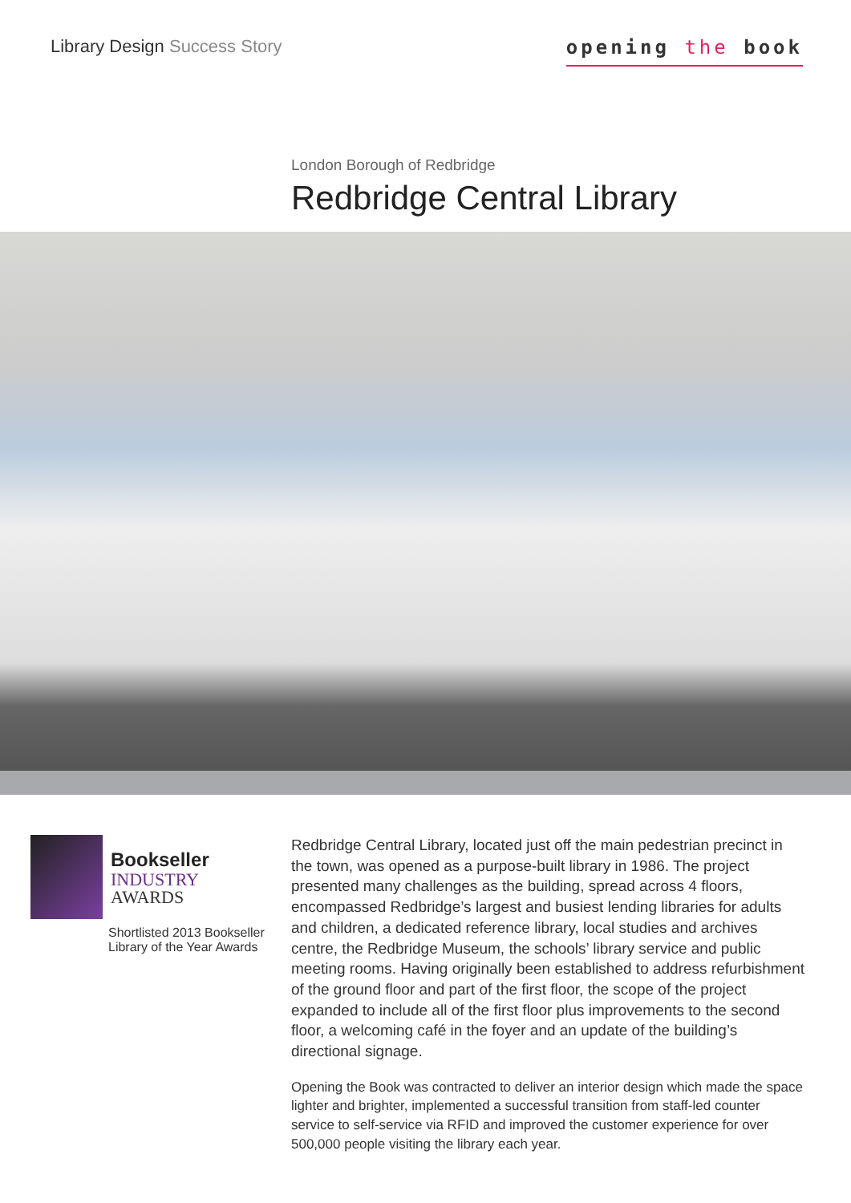Library Design Success Story
opening the book
London Borough of Redbridge
Redbridge Central Library
Bookseller
INDUSTRY
AWARDS
Shortlisted 2013 Bookseller Library of the Year Awards
Redbridge Central Library, located just off the main pedestrian precinct in the town, was opened as a purpose-built library in 1986. The project presented many challenges as the building, spread across 4 floors, encompassed Redbridge’s largest and busiest lending libraries for adults and children, a dedicated reference library, local studies and archives centre, the Redbridge Museum, the schools’ library service and public meeting rooms. Having originally been established to address refurbishment of the ground floor and part of the first floor, the scope of the project expanded to include all of the first floor plus improvements to the second floor, a welcoming café in the foyer and an update of the building’s directional signage.
Opening the Book was contracted to deliver an interior design which made the space lighter and brighter, implemented a successful transition from staff-led counter service to self-service via RFID and improved the customer experience for over 500,000 people visiting the library each year.